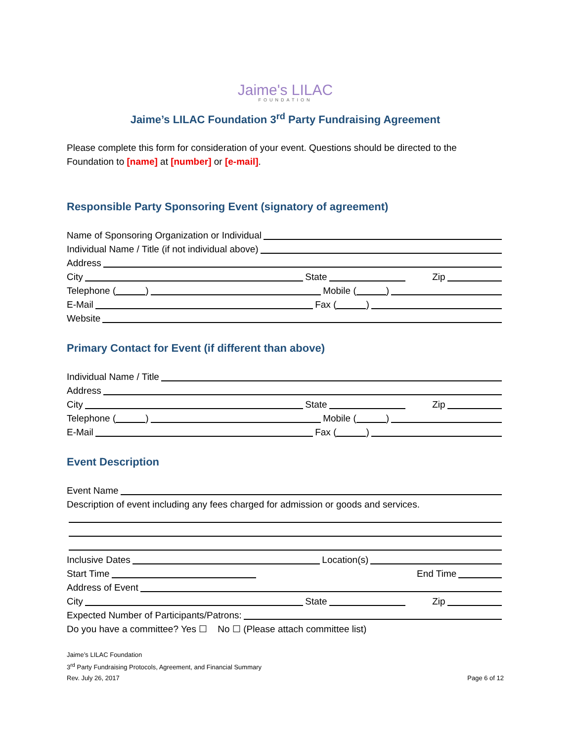Jaime's LILAC
FOUNDATION
Jaime’s LILAC Foundation 3<sup>rd</sup> Party Fundraising Agreement
Please complete this form for consideration of your event. Questions should be directed to the Foundation to [name] at [number] or [e-mail].
Responsible Party Sponsoring Event (signatory of agreement)
Name of Sponsoring Organization or Individual
Individual Name / Title (if not individual above)
Address
City State Zip
Telephone ( ) Mobile ( )
E-Mail Fax ( )
Website
Primary Contact for Event (if different than above)
Individual Name / Title
Address
City State Zip
Telephone ( ) Mobile ( )
E-Mail Fax ( )
Event Description
Event Name
Description of event including any fees charged for admission or goods and services.
Inclusive Dates Location(s)
Start Time End Time
Address of Event
City State Zip
Expected Number of Participants/Patrons:
Do you have a committee? Yes ☐ No ☐ (Please attach committee list)
Jaime’s LILAC Foundation
3<sup>rd</sup> Party Fundraising Protocols, Agreement, and Financial Summary
Rev. July 26, 2017 Page 6 of 12